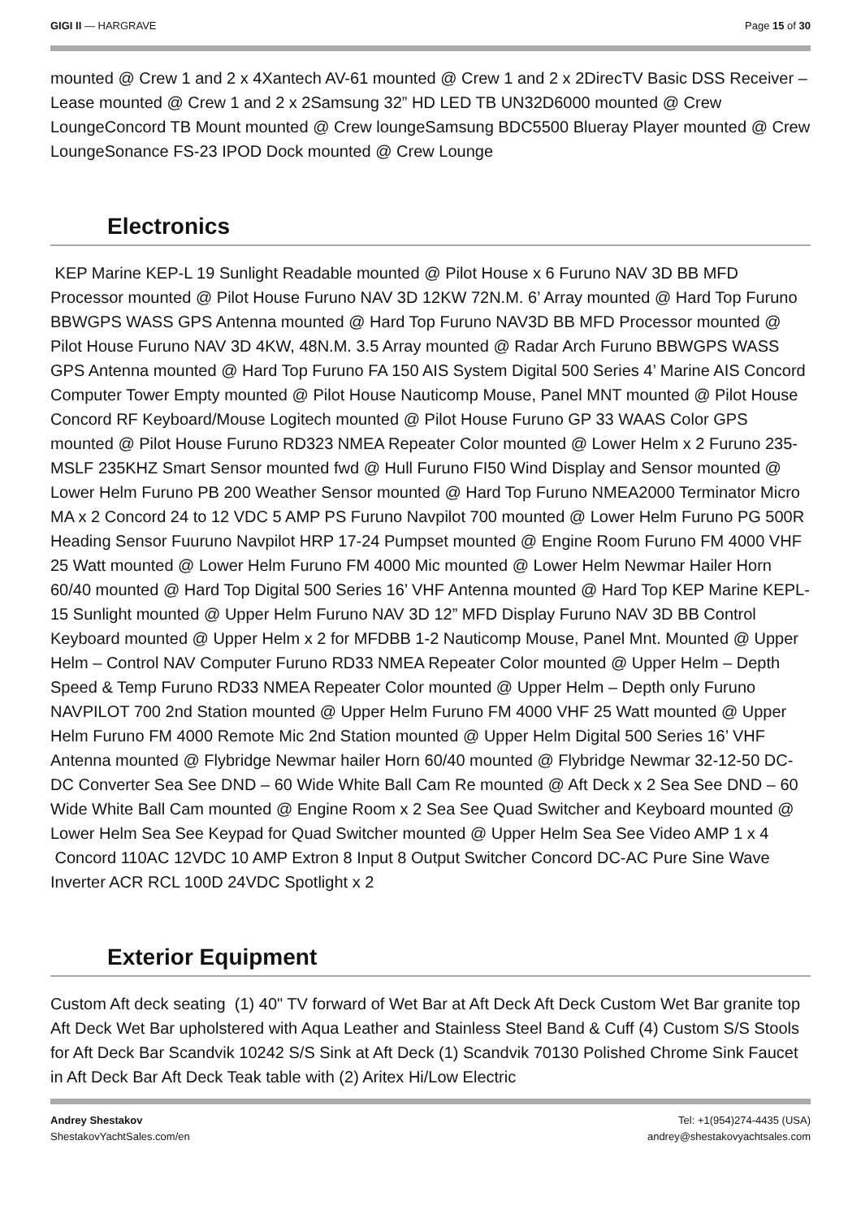GIGI II — HARGRAVE Page 15 of 30
mounted @ Crew 1 and 2 x 4Xantech AV-61 mounted @ Crew 1 and 2 x 2DirecTV Basic DSS Receiver – Lease mounted @ Crew 1 and 2 x 2Samsung 32” HD LED TB UN32D6000 mounted @ Crew LoungeConcord TB Mount mounted @ Crew loungeSamsung BDC5500 Blueray Player mounted @ Crew LoungeSonance FS-23 IPOD Dock mounted @ Crew Lounge
Electronics
KEP Marine KEP-L 19 Sunlight Readable mounted @ Pilot House x 6 Furuno NAV 3D BB MFD Processor mounted @ Pilot House Furuno NAV 3D 12KW 72N.M. 6’ Array mounted @ Hard Top Furuno BBWGPS WASS GPS Antenna mounted @ Hard Top Furuno NAV3D BB MFD Processor mounted @ Pilot House Furuno NAV 3D 4KW, 48N.M. 3.5 Array mounted @ Radar Arch Furuno BBWGPS WASS GPS Antenna mounted @ Hard Top Furuno FA 150 AIS System Digital 500 Series 4’ Marine AIS Concord Computer Tower Empty mounted @ Pilot House Nauticomp Mouse, Panel MNT mounted @ Pilot House Concord RF Keyboard/Mouse Logitech mounted @ Pilot House Furuno GP 33 WAAS Color GPS mounted @ Pilot House Furuno RD323 NMEA Repeater Color mounted @ Lower Helm x 2 Furuno 235-MSLF 235KHZ Smart Sensor mounted fwd @ Hull Furuno FI50 Wind Display and Sensor mounted @ Lower Helm Furuno PB 200 Weather Sensor mounted @ Hard Top Furuno NMEA2000 Terminator Micro MA x 2 Concord 24 to 12 VDC 5 AMP PS Furuno Navpilot 700 mounted @ Lower Helm Furuno PG 500R Heading Sensor Fuuruno Navpilot HRP 17-24 Pumpset mounted @ Engine Room Furuno FM 4000 VHF 25 Watt mounted @ Lower Helm Furuno FM 4000 Mic mounted @ Lower Helm Newmar Hailer Horn 60/40 mounted @ Hard Top Digital 500 Series 16’ VHF Antenna mounted @ Hard Top KEP Marine KEPL-15 Sunlight mounted @ Upper Helm Furuno NAV 3D 12” MFD Display Furuno NAV 3D BB Control Keyboard mounted @ Upper Helm x 2 for MFDBB 1-2 Nauticomp Mouse, Panel Mnt. Mounted @ Upper Helm – Control NAV Computer Furuno RD33 NMEA Repeater Color mounted @ Upper Helm – Depth Speed & Temp Furuno RD33 NMEA Repeater Color mounted @ Upper Helm – Depth only Furuno NAVPILOT 700 2nd Station mounted @ Upper Helm Furuno FM 4000 VHF 25 Watt mounted @ Upper Helm Furuno FM 4000 Remote Mic 2nd Station mounted @ Upper Helm Digital 500 Series 16’ VHF Antenna mounted @ Flybridge Newmar hailer Horn 60/40 mounted @ Flybridge Newmar 32-12-50 DC-DC Converter Sea See DND – 60 Wide White Ball Cam Re mounted @ Aft Deck x 2 Sea See DND – 60 Wide White Ball Cam mounted @ Engine Room x 2 Sea See Quad Switcher and Keyboard mounted @ Lower Helm Sea See Keypad for Quad Switcher mounted @ Upper Helm Sea See Video AMP 1 x 4 Concord 110AC 12VDC 10 AMP Extron 8 Input 8 Output Switcher Concord DC-AC Pure Sine Wave Inverter ACR RCL 100D 24VDC Spotlight x 2
Exterior Equipment
Custom Aft deck seating (1) 40" TV forward of Wet Bar at Aft Deck Aft Deck Custom Wet Bar granite top Aft Deck Wet Bar upholstered with Aqua Leather and Stainless Steel Band & Cuff (4) Custom S/S Stools for Aft Deck Bar Scandvik 10242 S/S Sink at Aft Deck (1) Scandvik 70130 Polished Chrome Sink Faucet in Aft Deck Bar Aft Deck Teak table with (2) Aritex Hi/Low Electric
Andrey Shestakov
ShestakovYachtSales.com/en
Tel: +1(954)274-4435 (USA)
andrey@shestakovyachtsales.com